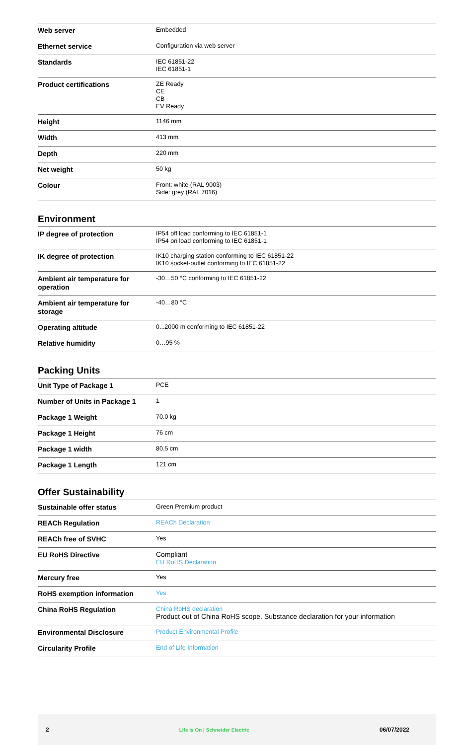| Web server | Embedded |
| Ethernet service | Configuration via web server |
| Standards | IEC 61851-22 IEC 61851-1 |
| Product certifications | ZE Ready CE CB EV Ready |
| Height | 1146 mm |
| Width | 413 mm |
| Depth | 220 mm |
| Net weight | 50 kg |
| Colour | Front: white (RAL 9003) Side: grey (RAL 7016) |
Environment
| IP degree of protection | IP54 off load conforming to IEC 61851-1 IP54 on load conforming to IEC 61851-1 |
| IK degree of protection | IK10 charging station conforming to IEC 61851-22 IK10 socket-outlet conforming to IEC 61851-22 |
| Ambient air temperature for operation | -30…50 °C conforming to IEC 61851-22 |
| Ambient air temperature for storage | -40…80 °C |
| Operating altitude | 0...2000 m conforming to IEC 61851-22 |
| Relative humidity | 0…95 % |
Packing Units
| Unit Type of Package 1 | PCE |
| Number of Units in Package 1 | 1 |
| Package 1 Weight | 70.0 kg |
| Package 1 Height | 76 cm |
| Package 1 width | 80.5 cm |
| Package 1 Length | 121 cm |
Offer Sustainability
| Sustainable offer status | Green Premium product |
| REACh Regulation | REACh Declaration |
| REACh free of SVHC | Yes |
| EU RoHS Directive | Compliant EU RoHS Declaration |
| Mercury free | Yes |
| RoHS exemption information | Yes |
| China RoHS Regulation | China RoHS declaration Product out of China RoHS scope. Substance declaration for your information |
| Environmental Disclosure | Product Environmental Profile |
| Circularity Profile | End of Life Information |
2 Life Is On | Schneider Electric 06/07/2022